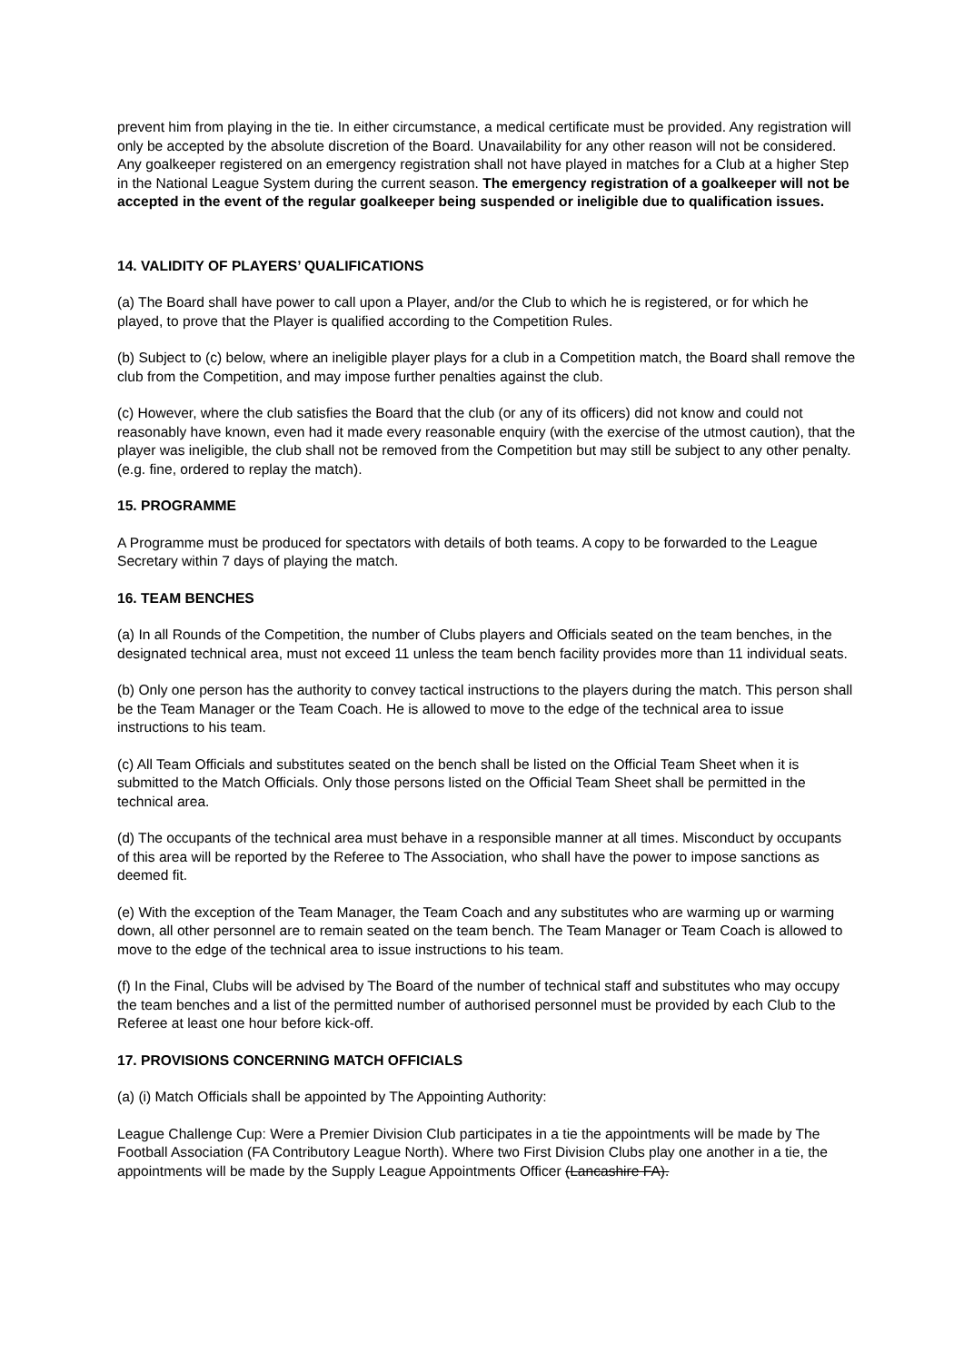prevent him from playing in the tie. In either circumstance, a medical certificate must be provided. Any registration will only be accepted by the absolute discretion of the Board. Unavailability for any other reason will not be considered. Any goalkeeper registered on an emergency registration shall not have played in matches for a Club at a higher Step in the National League System during the current season. The emergency registration of a goalkeeper will not be accepted in the event of the regular goalkeeper being suspended or ineligible due to qualification issues.
14. VALIDITY OF PLAYERS’ QUALIFICATIONS
(a) The Board shall have power to call upon a Player, and/or the Club to which he is registered, or for which he played, to prove that the Player is qualified according to the Competition Rules.
(b) Subject to (c) below, where an ineligible player plays for a club in a Competition match, the Board shall remove the club from the Competition, and may impose further penalties against the club.
(c) However, where the club satisfies the Board that the club (or any of its officers) did not know and could not reasonably have known, even had it made every reasonable enquiry (with the exercise of the utmost caution), that the player was ineligible, the club shall not be removed from the Competition but may still be subject to any other penalty. (e.g. fine, ordered to replay the match).
15. PROGRAMME
A Programme must be produced for spectators with details of both teams. A copy to be forwarded to the League Secretary within 7 days of playing the match.
16. TEAM BENCHES
(a) In all Rounds of the Competition, the number of Clubs players and Officials seated on the team benches, in the designated technical area, must not exceed 11 unless the team bench facility provides more than 11 individual seats.
(b) Only one person has the authority to convey tactical instructions to the players during the match. This person shall be the Team Manager or the Team Coach. He is allowed to move to the edge of the technical area to issue instructions to his team.
(c) All Team Officials and substitutes seated on the bench shall be listed on the Official Team Sheet when it is submitted to the Match Officials. Only those persons listed on the Official Team Sheet shall be permitted in the technical area.
(d) The occupants of the technical area must behave in a responsible manner at all times. Misconduct by occupants of this area will be reported by the Referee to The Association, who shall have the power to impose sanctions as deemed fit.
(e) With the exception of the Team Manager, the Team Coach and any substitutes who are warming up or warming down, all other personnel are to remain seated on the team bench. The Team Manager or Team Coach is allowed to move to the edge of the technical area to issue instructions to his team.
(f) In the Final, Clubs will be advised by The Board of the number of technical staff and substitutes who may occupy the team benches and a list of the permitted number of authorised personnel must be provided by each Club to the Referee at least one hour before kick-off.
17. PROVISIONS CONCERNING MATCH OFFICIALS
(a) (i) Match Officials shall be appointed by The Appointing Authority:
League Challenge Cup: Were a Premier Division Club participates in a tie the appointments will be made by The Football Association (FA Contributory League North). Where two First Division Clubs play one another in a tie, the appointments will be made by the Supply League Appointments Officer (Lancashire FA).